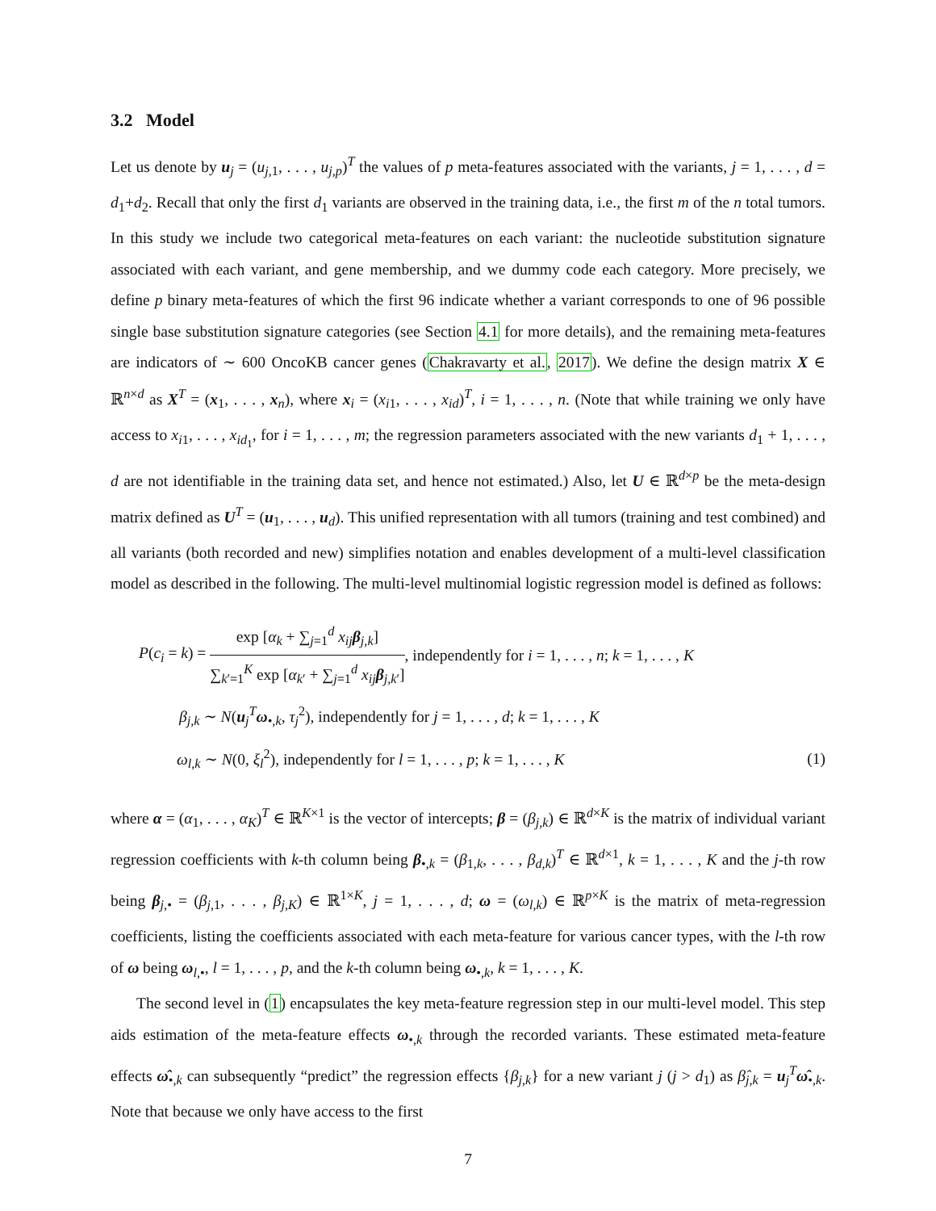3.2 Model
Let us denote by u<sub>j</sub> = (u<sub>j,1</sub>, . . . , u<sub>j,p</sub>)<sup>T</sup> the values of p meta-features associated with the variants, j = 1, . . . , d = d<sub>1</sub>+d<sub>2</sub>. Recall that only the first d<sub>1</sub> variants are observed in the training data, i.e., the first m of the n total tumors. In this study we include two categorical meta-features on each variant: the nucleotide substitution signature associated with each variant, and gene membership, and we dummy code each category. More precisely, we define p binary meta-features of which the first 96 indicate whether a variant corresponds to one of 96 possible single base substitution signature categories (see Section 4.1 for more details), and the remaining meta-features are indicators of ∼ 600 OncoKB cancer genes (Chakravarty et al., 2017). We define the design matrix X ∈ ℝ<sup>n×d</sup> as X<sup>T</sup> = (x<sub>1</sub>, . . . , x<sub>n</sub>), where x<sub>i</sub> = (x<sub>i1</sub>, . . . , x<sub>id</sub>)<sup>T</sup>, i = 1, . . . , n. (Note that while training we only have access to x<sub>i1</sub>, . . . , x<sub>id<sub>1</sub></sub>, for i = 1, . . . , m; the regression parameters associated with the new variants d<sub>1</sub> + 1, . . . , d are not identifiable in the training data set, and hence not estimated.) Also, let U ∈ ℝ<sup>d×p</sup> be the meta-design matrix defined as U<sup>T</sup> = (u<sub>1</sub>, . . . , u<sub>d</sub>). This unified representation with all tumors (training and test combined) and all variants (both recorded and new) simplifies notation and enables development of a multi-level classification model as described in the following. The multi-level multinomial logistic regression model is defined as follows:
P(c<sub>i</sub> = k) = exp [α<sub>k</sub> + ∑<sub>j=1</sub><sup>d</sup> x<sub>ij</sub>β<sub>j,k</sub>] ∑<sub>k′=1</sub><sup>K</sup> exp [α<sub>k′</sub> + ∑<sub>j=1</sub><sup>d</sup> x<sub>ij</sub>β<sub>j,k′</sub>] , independently for i = 1, . . . , n; k = 1, . . . , K
β<sub>j,k</sub> ∼ N(u<sub>j</sub><sup>T</sup>ω<sub>•,k</sub>, τ<sub>j</sub><sup>2</sup>), independently for j = 1, . . . , d; k = 1, . . . , K
ω<sub>l,k</sub> ∼ N(0, ξ<sub>l</sub><sup>2</sup>), independently for l = 1, . . . , p; k = 1, . . . , K (1)
where α = (α<sub>1</sub>, . . . , α<sub>K</sub>)<sup>T</sup> ∈ ℝ<sup>K×1</sup> is the vector of intercepts; β = (β<sub>j,k</sub>) ∈ ℝ<sup>d×K</sup> is the matrix of individual variant regression coefficients with k-th column being β<sub>•,k</sub> = (β<sub>1,k</sub>, . . . , β<sub>d,k</sub>)<sup>T</sup> ∈ ℝ<sup>d×1</sup>, k = 1, . . . , K and the j-th row being β<sub>j,•</sub> = (β<sub>j,1</sub>, . . . , β<sub>j,K</sub>) ∈ ℝ<sup>1×K</sup>, j = 1, . . . , d; ω = (ω<sub>l,k</sub>) ∈ ℝ<sup>p×K</sup> is the matrix of meta-regression coefficients, listing the coefficients associated with each meta-feature for various cancer types, with the l-th row of ω being ω<sub>l,•</sub>, l = 1, . . . , p, and the k-th column being ω<sub>•,k</sub>, k = 1, . . . , K.
The second level in (1) encapsulates the key meta-feature regression step in our multi-level model. This step aids estimation of the meta-feature effects ω<sub>•,k</sub> through the recorded variants. These estimated meta-feature effects ω̂<sub>•,k</sub> can subsequently “predict” the regression effects {β<sub>j,k</sub>} for a new variant j (j > d<sub>1</sub>) as β̂<sub>j,k</sub> = u<sub>j</sub><sup>T</sup>ω̂<sub>•,k</sub>. Note that because we only have access to the first
7